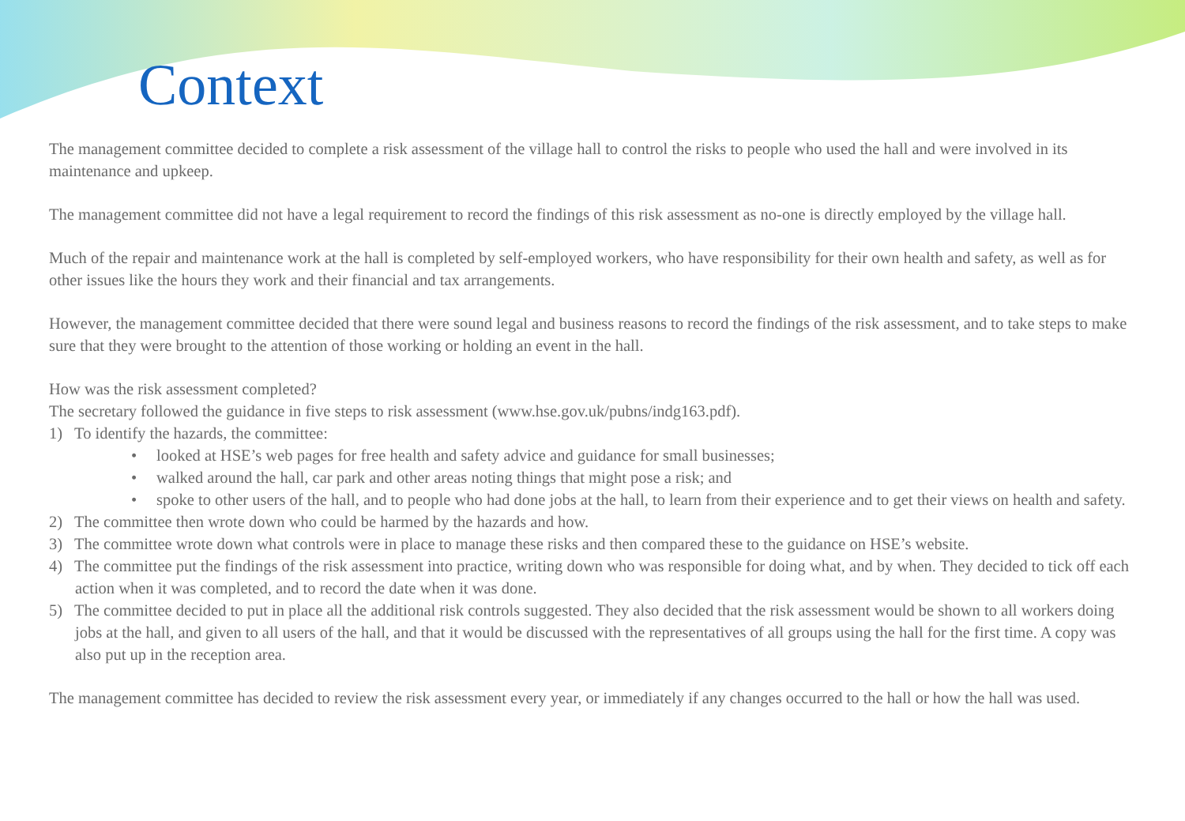Context
The management committee decided to complete a risk assessment of the village hall to control the risks to people who used the hall and were involved in its maintenance and upkeep.
The management committee did not have a legal requirement to record the findings of this risk assessment as no-one is directly employed by the village hall.
Much of the repair and maintenance work at the hall is completed by self-employed workers, who have responsibility for their own health and safety, as well as for other issues like the hours they work and their financial and tax arrangements.
However, the management committee decided that there were sound legal and business reasons to record the findings of the risk assessment, and to take steps to make sure that they were brought to the attention of those working or holding an event in the hall.
How was the risk assessment completed?
The secretary followed the guidance in five steps to risk assessment (www.hse.gov.uk/pubns/indg163.pdf).
1) To identify the hazards, the committee:
• looked at HSE’s web pages for free health and safety advice and guidance for small businesses;
• walked around the hall, car park and other areas noting things that might pose a risk; and
• spoke to other users of the hall, and to people who had done jobs at the hall, to learn from their experience and to get their views on health and safety.
2) The committee then wrote down who could be harmed by the hazards and how.
3) The committee wrote down what controls were in place to manage these risks and then compared these to the guidance on HSE’s website.
4) The committee put the findings of the risk assessment into practice, writing down who was responsible for doing what, and by when. They decided to tick off each action when it was completed, and to record the date when it was done.
5) The committee decided to put in place all the additional risk controls suggested. They also decided that the risk assessment would be shown to all workers doing jobs at the hall, and given to all users of the hall, and that it would be discussed with the representatives of all groups using the hall for the first time. A copy was also put up in the reception area.
The management committee has decided to review the risk assessment every year, or immediately if any changes occurred to the hall or how the hall was used.